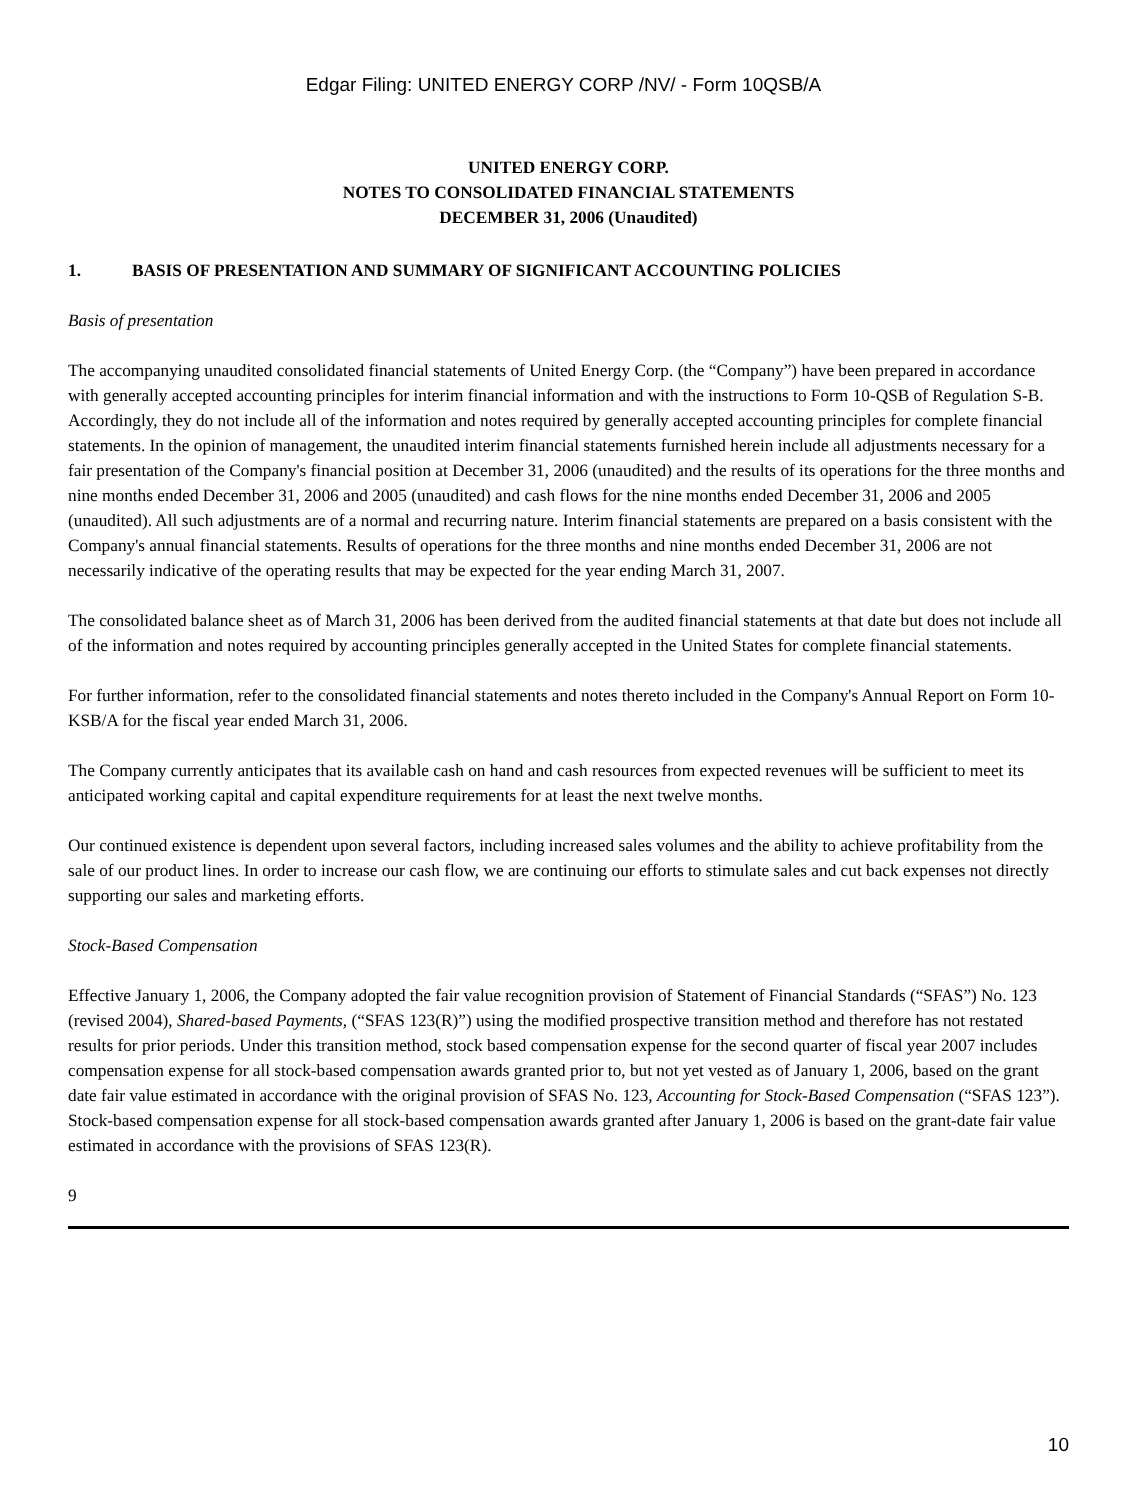Edgar Filing: UNITED ENERGY CORP /NV/ - Form 10QSB/A
UNITED ENERGY CORP.
NOTES TO CONSOLIDATED FINANCIAL STATEMENTS
DECEMBER 31, 2006 (Unaudited)
1. BASIS OF PRESENTATION AND SUMMARY OF SIGNIFICANT ACCOUNTING POLICIES
Basis of presentation
The accompanying unaudited consolidated financial statements of United Energy Corp. (the “Company”) have been prepared in accordance with generally accepted accounting principles for interim financial information and with the instructions to Form 10-QSB of Regulation S-B. Accordingly, they do not include all of the information and notes required by generally accepted accounting principles for complete financial statements. In the opinion of management, the unaudited interim financial statements furnished herein include all adjustments necessary for a fair presentation of the Company's financial position at December 31, 2006 (unaudited) and the results of its operations for the three months and nine months ended December 31, 2006 and 2005 (unaudited) and cash flows for the nine months ended December 31, 2006 and 2005 (unaudited). All such adjustments are of a normal and recurring nature. Interim financial statements are prepared on a basis consistent with the Company's annual financial statements. Results of operations for the three months and nine months ended December 31, 2006 are not necessarily indicative of the operating results that may be expected for the year ending March 31, 2007.
The consolidated balance sheet as of March 31, 2006 has been derived from the audited financial statements at that date but does not include all of the information and notes required by accounting principles generally accepted in the United States for complete financial statements.
For further information, refer to the consolidated financial statements and notes thereto included in the Company's Annual Report on Form 10-KSB/A for the fiscal year ended March 31, 2006.
The Company currently anticipates that its available cash on hand and cash resources from expected revenues will be sufficient to meet its anticipated working capital and capital expenditure requirements for at least the next twelve months.
Our continued existence is dependent upon several factors, including increased sales volumes and the ability to achieve profitability from the sale of our product lines. In order to increase our cash flow, we are continuing our efforts to stimulate sales and cut back expenses not directly supporting our sales and marketing efforts.
Stock-Based Compensation
Effective January 1, 2006, the Company adopted the fair value recognition provision of Statement of Financial Standards (“SFAS”) No. 123 (revised 2004), Shared-based Payments, (“SFAS 123(R)”) using the modified prospective transition method and therefore has not restated results for prior periods. Under this transition method, stock based compensation expense for the second quarter of fiscal year 2007 includes compensation expense for all stock-based compensation awards granted prior to, but not yet vested as of January 1, 2006, based on the grant date fair value estimated in accordance with the original provision of SFAS No. 123, Accounting for Stock-Based Compensation (“SFAS 123”). Stock-based compensation expense for all stock-based compensation awards granted after January 1, 2006 is based on the grant-date fair value estimated in accordance with the provisions of SFAS 123(R).
9
10